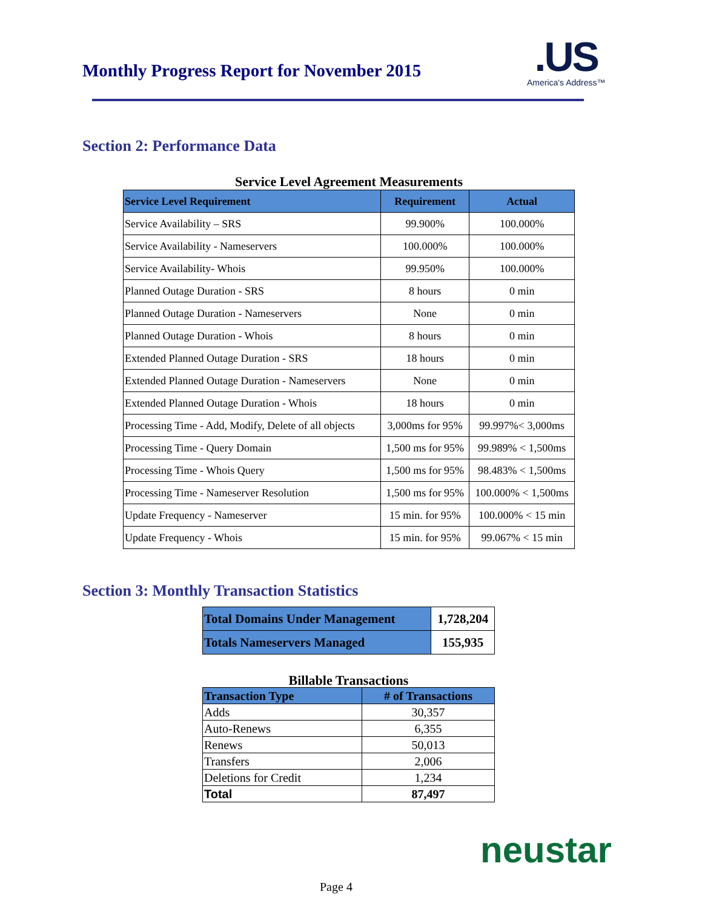Monthly Progress Report for November 2015
.US
America's Address™
Section 2: Performance Data
Service Level Agreement Measurements
| Service Level Requirement | Requirement | Actual |
| --- | --- | --- |
| Service Availability – SRS | 99.900% | 100.000% |
| Service Availability - Nameservers | 100.000% | 100.000% |
| Service Availability- Whois | 99.950% | 100.000% |
| Planned Outage Duration - SRS | 8 hours | 0 min |
| Planned Outage Duration - Nameservers | None | 0 min |
| Planned Outage Duration - Whois | 8 hours | 0 min |
| Extended Planned Outage Duration - SRS | 18 hours | 0 min |
| Extended Planned Outage Duration - Nameservers | None | 0 min |
| Extended Planned Outage Duration - Whois | 18 hours | 0 min |
| Processing Time - Add, Modify, Delete of all objects | 3,000ms for 95% | 99.997%< 3,000ms |
| Processing Time - Query Domain | 1,500 ms for 95% | 99.989% < 1,500ms |
| Processing Time - Whois Query | 1,500 ms for 95% | 98.483% < 1,500ms |
| Processing Time - Nameserver Resolution | 1,500 ms for 95% | 100.000% < 1,500ms |
| Update Frequency - Nameserver | 15 min. for 95% | 100.000% < 15 min |
| Update Frequency - Whois | 15 min. for 95% | 99.067% < 15 min |
Section 3: Monthly Transaction Statistics
| Total Domains Under Management | 1,728,204 |
| Totals Nameservers Managed | 155,935 |
Billable Transactions
| Transaction Type | # of Transactions |
| --- | --- |
| Adds | 30,357 |
| Auto-Renews | 6,355 |
| Renews | 50,013 |
| Transfers | 2,006 |
| Deletions for Credit | 1,234 |
| Total | 87,497 |
neustar
Page 4